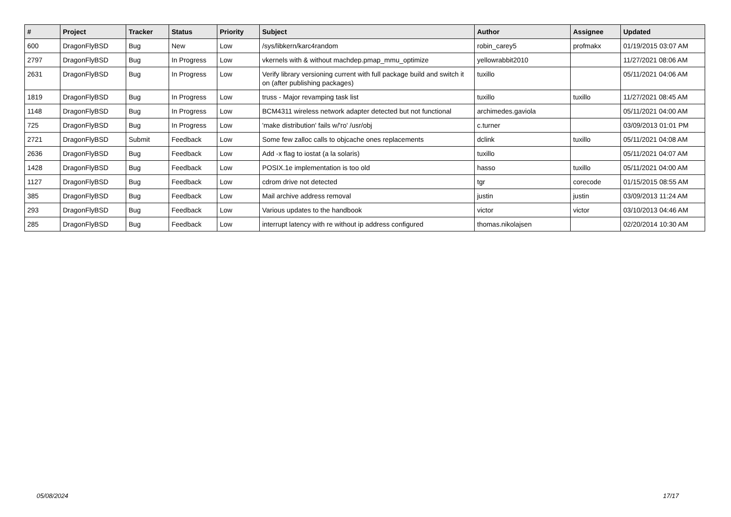| # | Project | Tracker | Status | Priority | Subject | Author | Assignee | Updated |
| --- | --- | --- | --- | --- | --- | --- | --- | --- |
| 600 | DragonFlyBSD | Bug | New | Low | /sys/libkern/karc4random | robin_carey5 | profmakx | 01/19/2015 03:07 AM |
| 2797 | DragonFlyBSD | Bug | In Progress | Low | vkernels with & without machdep.pmap_mmu_optimize | yellowrabbit2010 | | 11/27/2021 08:06 AM |
| 2631 | DragonFlyBSD | Bug | In Progress | Low | Verify library versioning current with full package build and switch it on (after publishing packages) | tuxillo | | 05/11/2021 04:06 AM |
| 1819 | DragonFlyBSD | Bug | In Progress | Low | truss - Major revamping task list | tuxillo | tuxillo | 11/27/2021 08:45 AM |
| 1148 | DragonFlyBSD | Bug | In Progress | Low | BCM4311 wireless network adapter detected but not functional | archimedes.gaviola | | 05/11/2021 04:00 AM |
| 725 | DragonFlyBSD | Bug | In Progress | Low | 'make distribution' fails w/'ro' /usr/obj | c.turner | | 03/09/2013 01:01 PM |
| 2721 | DragonFlyBSD | Submit | Feedback | Low | Some few zalloc calls to objcache ones replacements | dclink | tuxillo | 05/11/2021 04:08 AM |
| 2636 | DragonFlyBSD | Bug | Feedback | Low | Add -x flag to iostat (a la solaris) | tuxillo | | 05/11/2021 04:07 AM |
| 1428 | DragonFlyBSD | Bug | Feedback | Low | POSIX.1e implementation is too old | hasso | tuxillo | 05/11/2021 04:00 AM |
| 1127 | DragonFlyBSD | Bug | Feedback | Low | cdrom drive not detected | tgr | corecode | 01/15/2015 08:55 AM |
| 385 | DragonFlyBSD | Bug | Feedback | Low | Mail archive address removal | justin | justin | 03/09/2013 11:24 AM |
| 293 | DragonFlyBSD | Bug | Feedback | Low | Various updates to the handbook | victor | victor | 03/10/2013 04:46 AM |
| 285 | DragonFlyBSD | Bug | Feedback | Low | interrupt latency with re without ip address configured | thomas.nikolajsen | | 02/20/2014 10:30 AM |
05/08/2024 17/17